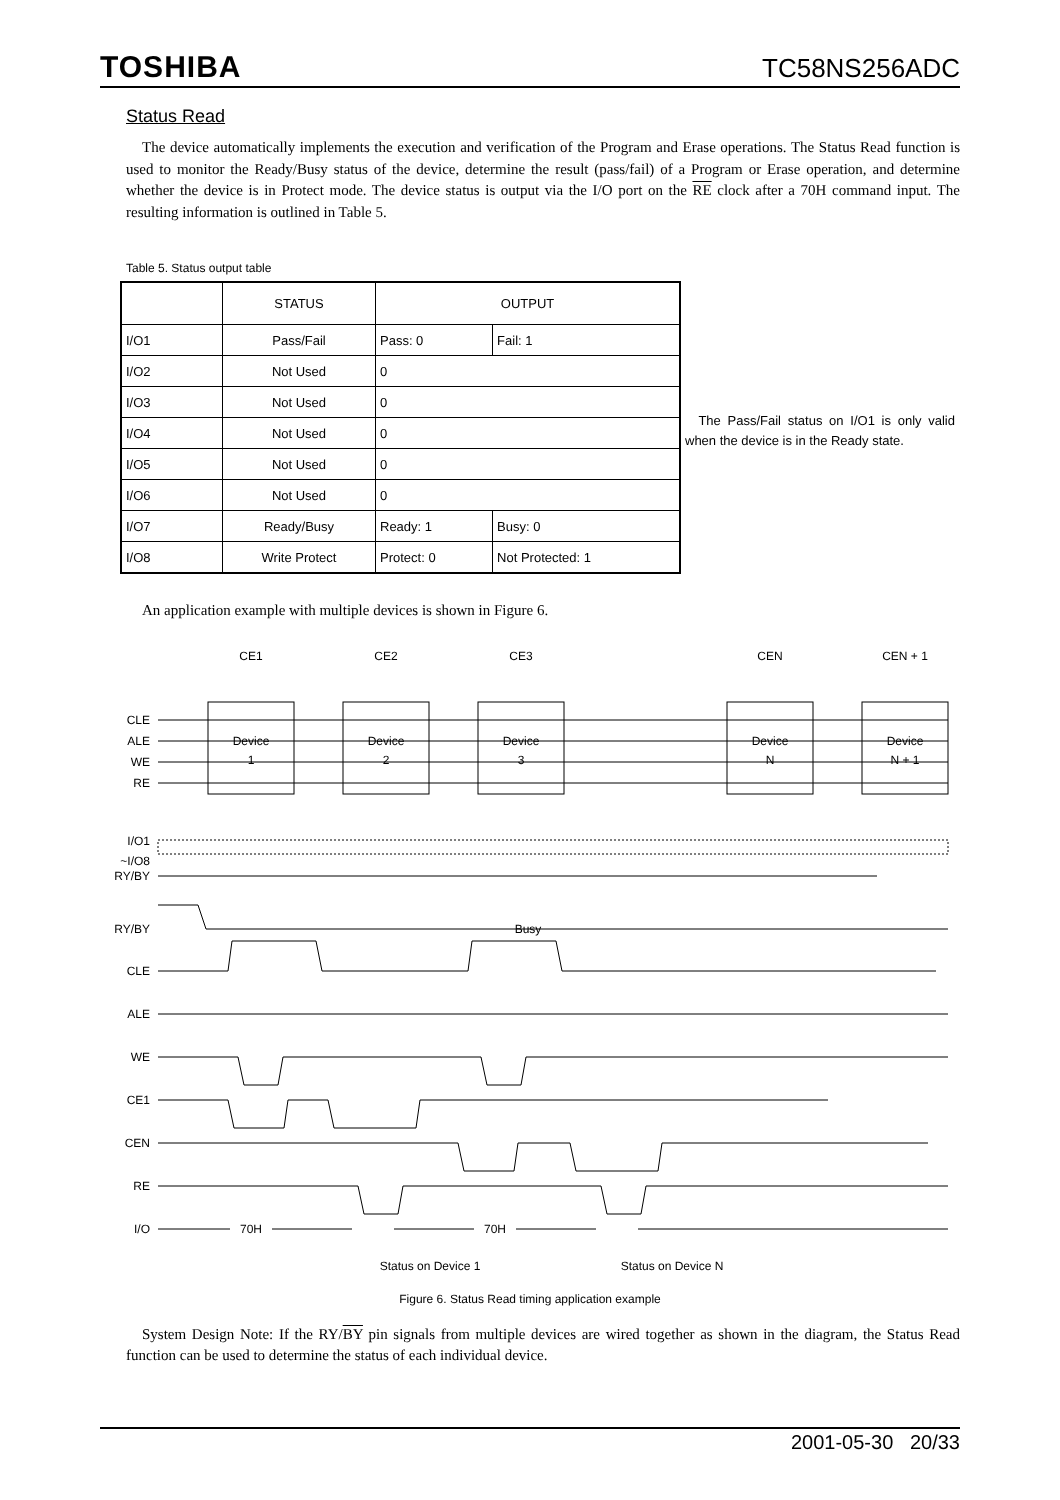TOSHIBA TC58NS256ADC
Status Read
The device automatically implements the execution and verification of the Program and Erase operations. The Status Read function is used to monitor the Ready/Busy status of the device, determine the result (pass/fail) of a Program or Erase operation, and determine whether the device is in Protect mode. The device status is output via the I/O port on the RE clock after a 70H command input. The resulting information is outlined in Table 5.
Table 5. Status output table
| | STATUS | OUTPUT | |
| --- | --- | --- | --- |
| I/O1 | Pass/Fail | Pass: 0 | Fail: 1 |
| I/O2 | Not Used | 0 | |
| I/O3 | Not Used | 0 | |
| I/O4 | Not Used | 0 | |
| I/O5 | Not Used | 0 | |
| I/O6 | Not Used | 0 | |
| I/O7 | Ready/Busy | Ready: 1 | Busy: 0 |
| I/O8 | Write Protect | Protect: 0 | Not Protected: 1 |
The Pass/Fail status on I/O1 is only valid when the device is in the Ready state.
An application example with multiple devices is shown in Figure 6.
CLE
ALE
WE
RE
I/O1
~I/O8
RY/BY
RY/BY
CLE
ALE
WE
CE1
CEN
RE
I/O
CE1
CE2
CE3
CEN
CEN + 1
Device
1
Device
2
Device
3
Device
N
Device
N + 1
Busy
70H
70H
Status on Device 1
Status on Device N
Figure 6. Status Read timing application example
System Design Note: If the RY/BY pin signals from multiple devices are wired together as shown in the diagram, the Status Read function can be used to determine the status of each individual device.
2001-05-30 20/33